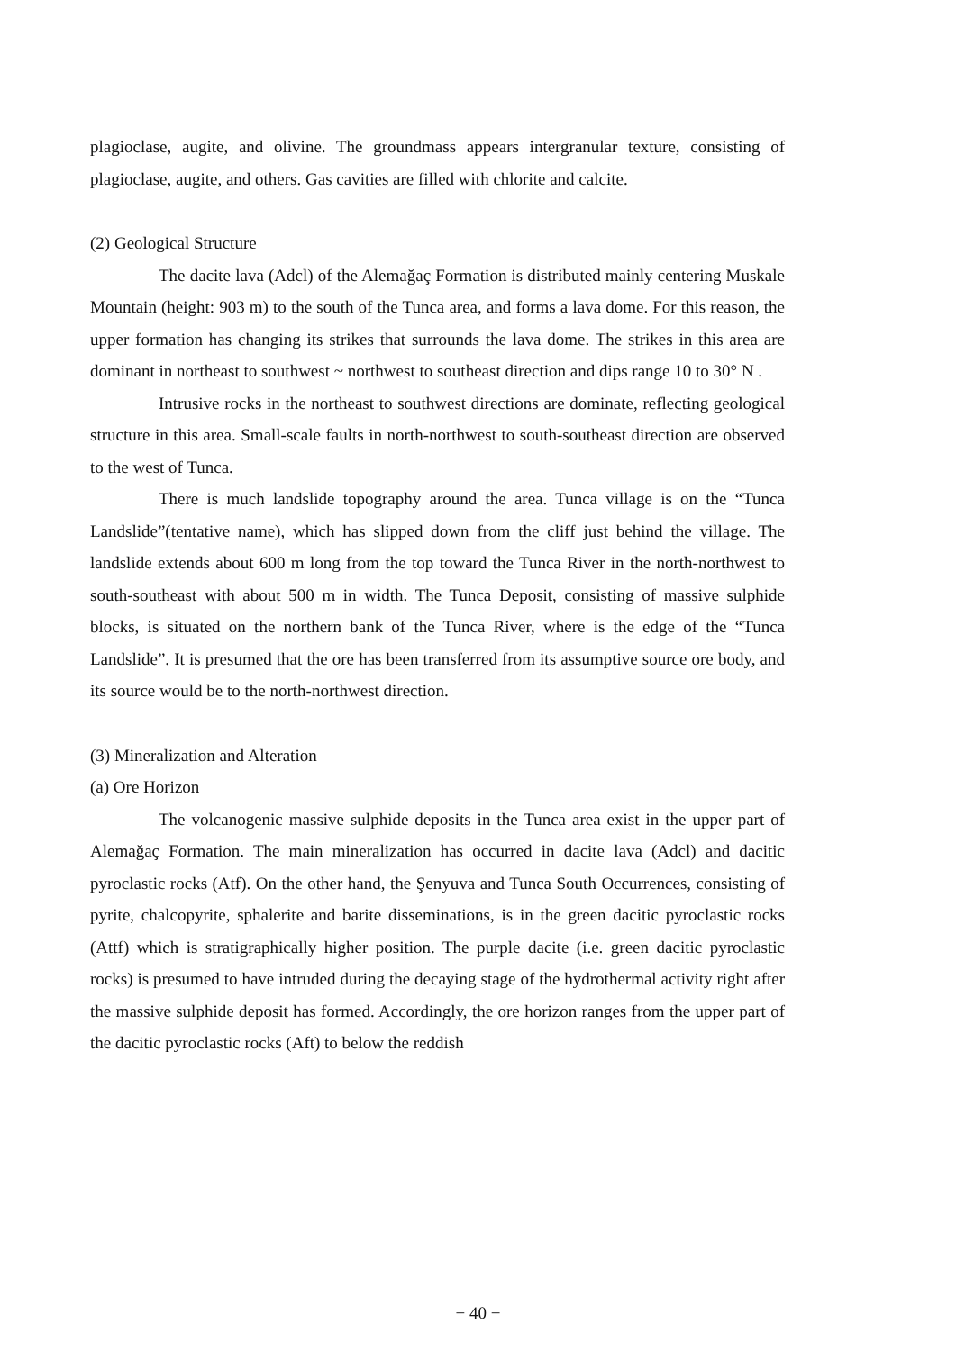plagioclase, augite, and olivine. The groundmass appears intergranular texture, consisting of plagioclase, augite, and others. Gas cavities are filled with chlorite and calcite.
(2) Geological Structure
The dacite lava (Adcl) of the Alemağaç Formation is distributed mainly centering Muskale Mountain (height: 903 m) to the south of the Tunca area, and forms a lava dome. For this reason, the upper formation has changing its strikes that surrounds the lava dome. The strikes in this area are dominant in northeast to southwest ~ northwest to southeast direction and dips range 10 to 30° N .
Intrusive rocks in the northeast to southwest directions are dominate, reflecting geological structure in this area. Small-scale faults in north-northwest to south-southeast direction are observed to the west of Tunca.
There is much landslide topography around the area. Tunca village is on the “Tunca Landslide”(tentative name), which has slipped down from the cliff just behind the village. The landslide extends about 600 m long from the top toward the Tunca River in the north-northwest to south-southeast with about 500 m in width. The Tunca Deposit, consisting of massive sulphide blocks, is situated on the northern bank of the Tunca River, where is the edge of the “Tunca Landslide”. It is presumed that the ore has been transferred from its assumptive source ore body, and its source would be to the north-northwest direction.
(3) Mineralization and Alteration
(a) Ore Horizon
The volcanogenic massive sulphide deposits in the Tunca area exist in the upper part of Alemağaç Formation. The main mineralization has occurred in dacite lava (Adcl) and dacitic pyroclastic rocks (Atf). On the other hand, the Şenyuva and Tunca South Occurrences, consisting of pyrite, chalcopyrite, sphalerite and barite disseminations, is in the green dacitic pyroclastic rocks (Attf) which is stratigraphically higher position. The purple dacite (i.e. green dacitic pyroclastic rocks) is presumed to have intruded during the decaying stage of the hydrothermal activity right after the massive sulphide deposit has formed. Accordingly, the ore horizon ranges from the upper part of the dacitic pyroclastic rocks (Aft) to below the reddish
− 40 −